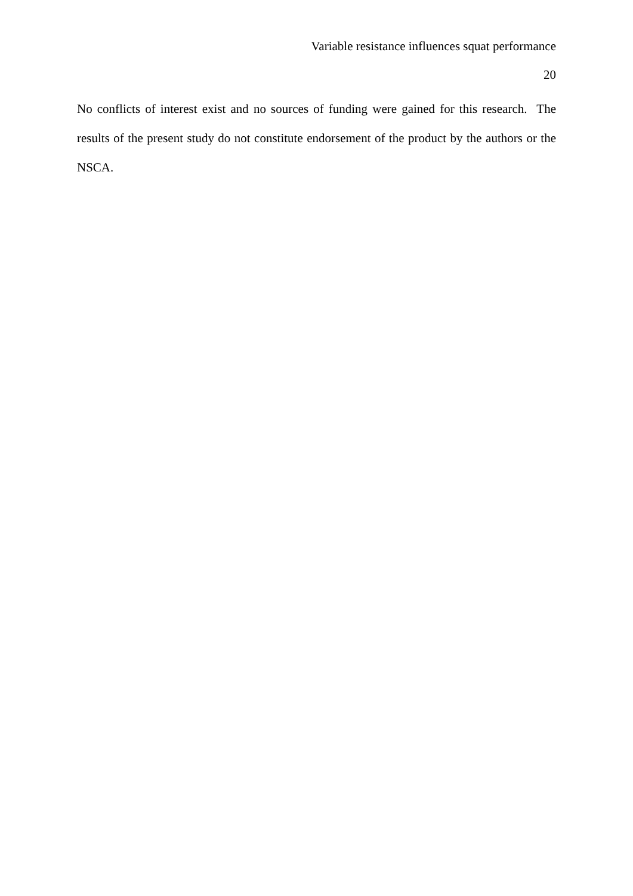Variable resistance influences squat performance
20
No conflicts of interest exist and no sources of funding were gained for this research. The results of the present study do not constitute endorsement of the product by the authors or the NSCA.